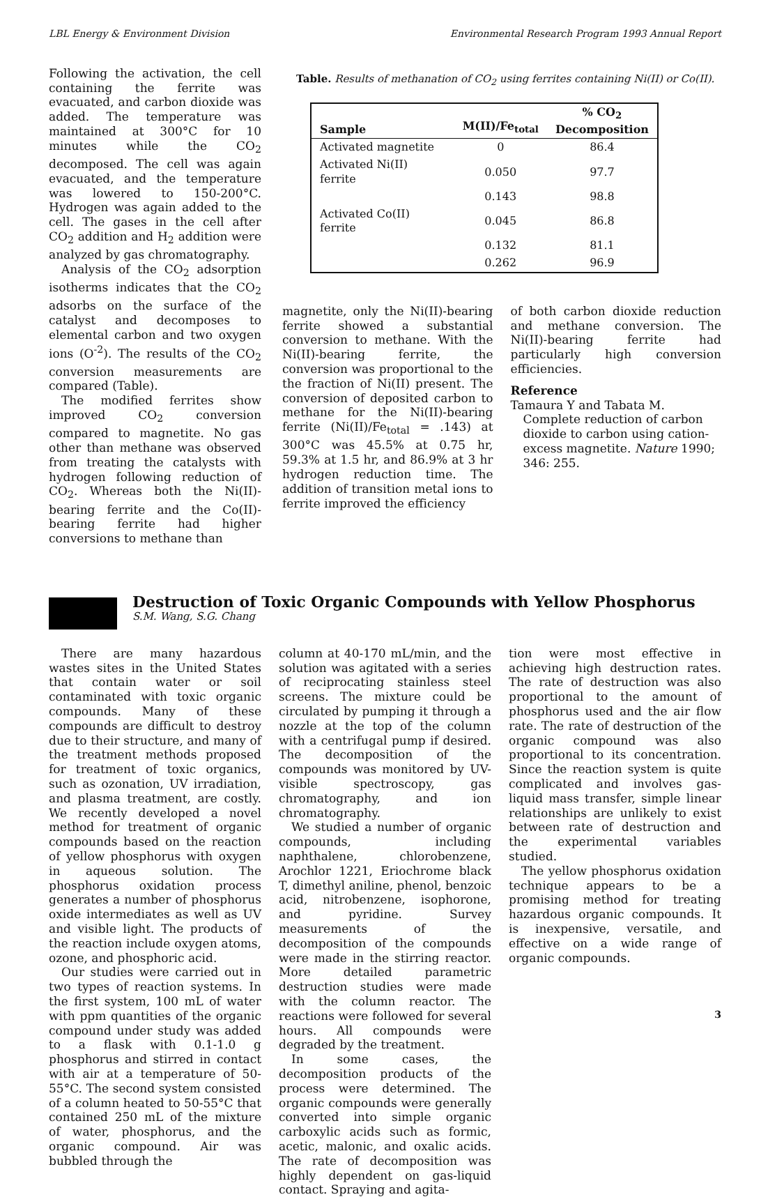LBL Energy & Environment Division Environmental Research Program 1993 Annual Report
Following the activation, the cell containing the ferrite was evacuated, and carbon dioxide was added. The temperature was maintained at 300°C for 10 minutes while the CO<sub>2</sub> decomposed. The cell was again evacuated, and the temperature was lowered to 150-200°C. Hydrogen was again added to the cell. The gases in the cell after CO<sub>2</sub> addition and H<sub>2</sub> addition were analyzed by gas chromatography.
Analysis of the CO<sub>2</sub> adsorption isotherms indicates that the CO<sub>2</sub> adsorbs on the surface of the catalyst and decomposes to elemental carbon and two oxygen ions (O<sup>-2</sup>). The results of the CO<sub>2</sub> conversion measurements are compared (Table).
The modified ferrites show improved CO<sub>2</sub> conversion compared to magnetite. No gas other than methane was observed from treating the catalysts with hydrogen following reduction of CO<sub>2</sub>. Whereas both the Ni(II)-bearing ferrite and the Co(II)-bearing ferrite had higher conversions to methane than
Table. Results of methanation of CO<sub>2</sub> using ferrites containing Ni(II) or Co(II).
| Sample | M(II)/Fe<sub>total</sub> | % CO<sub>2</sub> Decomposition |
| --- | --- | --- |
| Activated magnetite | 0 | 86.4 |
| Activated Ni(II) ferrite | 0.050 | 97.7 |
| | 0.143 | 98.8 |
| Activated Co(II) ferrite | 0.045 | 86.8 |
| | 0.132 | 81.1 |
| | 0.262 | 96.9 |
magnetite, only the Ni(II)-bearing ferrite showed a substantial conversion to methane. With the Ni(II)-bearing ferrite, the conversion was proportional to the the fraction of Ni(II) present. The conversion of deposited carbon to methane for the Ni(II)-bearing ferrite (Ni(II)/Fe<sub>total</sub> = .143) at 300°C was 45.5% at 0.75 hr, 59.3% at 1.5 hr, and 86.9% at 3 hr hydrogen reduction time. The addition of transition metal ions to ferrite improved the efficiency
of both carbon dioxide reduction and methane conversion. The Ni(II)-bearing ferrite had particularly high conversion efficiencies.
Reference
Tamaura Y and Tabata M. Complete reduction of carbon dioxide to carbon using cation-excess magnetite. Nature 1990; 346: 255.
Destruction of Toxic Organic Compounds with Yellow Phosphorus
S.M. Wang, S.G. Chang
There are many hazardous wastes sites in the United States that contain water or soil contaminated with toxic organic compounds. Many of these compounds are difficult to destroy due to their structure, and many of the treatment methods proposed for treatment of toxic organics, such as ozonation, UV irradiation, and plasma treatment, are costly. We recently developed a novel method for treatment of organic compounds based on the reaction of yellow phosphorus with oxygen in aqueous solution. The phosphorus oxidation process generates a number of phosphorus oxide intermediates as well as UV and visible light. The products of the reaction include oxygen atoms, ozone, and phosphoric acid.
Our studies were carried out in two types of reaction systems. In the first system, 100 mL of water with ppm quantities of the organic compound under study was added to a flask with 0.1-1.0 g phosphorus and stirred in contact with air at a temperature of 50-55°C. The second system consisted of a column heated to 50-55°C that contained 250 mL of the mixture of water, phosphorus, and the organic compound. Air was bubbled through the
column at 40-170 mL/min, and the solution was agitated with a series of reciprocating stainless steel screens. The mixture could be circulated by pumping it through a nozzle at the top of the column with a centrifugal pump if desired. The decomposition of the compounds was monitored by UV-visible spectroscopy, gas chromatography, and ion chromatography.
We studied a number of organic compounds, including naphthalene, chlorobenzene, Arochlor 1221, Eriochrome black T, dimethyl aniline, phenol, benzoic acid, nitrobenzene, isophorone, and pyridine. Survey measurements of the decomposition of the compounds were made in the stirring reactor. More detailed parametric destruction studies were made with the column reactor. The reactions were followed for several hours. All compounds were degraded by the treatment.
In some cases, the decomposition products of the process were determined. The organic compounds were generally converted into simple organic carboxylic acids such as formic, acetic, malonic, and oxalic acids. The rate of decomposition was highly dependent on gas-liquid contact. Spraying and agita-
tion were most effective in achieving high destruction rates. The rate of destruction was also proportional to the amount of phosphorus used and the air flow rate. The rate of destruction of the organic compound was also proportional to its concentration. Since the reaction system is quite complicated and involves gas-liquid mass transfer, simple linear relationships are unlikely to exist between rate of destruction and the experimental variables studied.
The yellow phosphorus oxidation technique appears to be a promising method for treating hazardous organic compounds. It is inexpensive, versatile, and effective on a wide range of organic compounds.
3